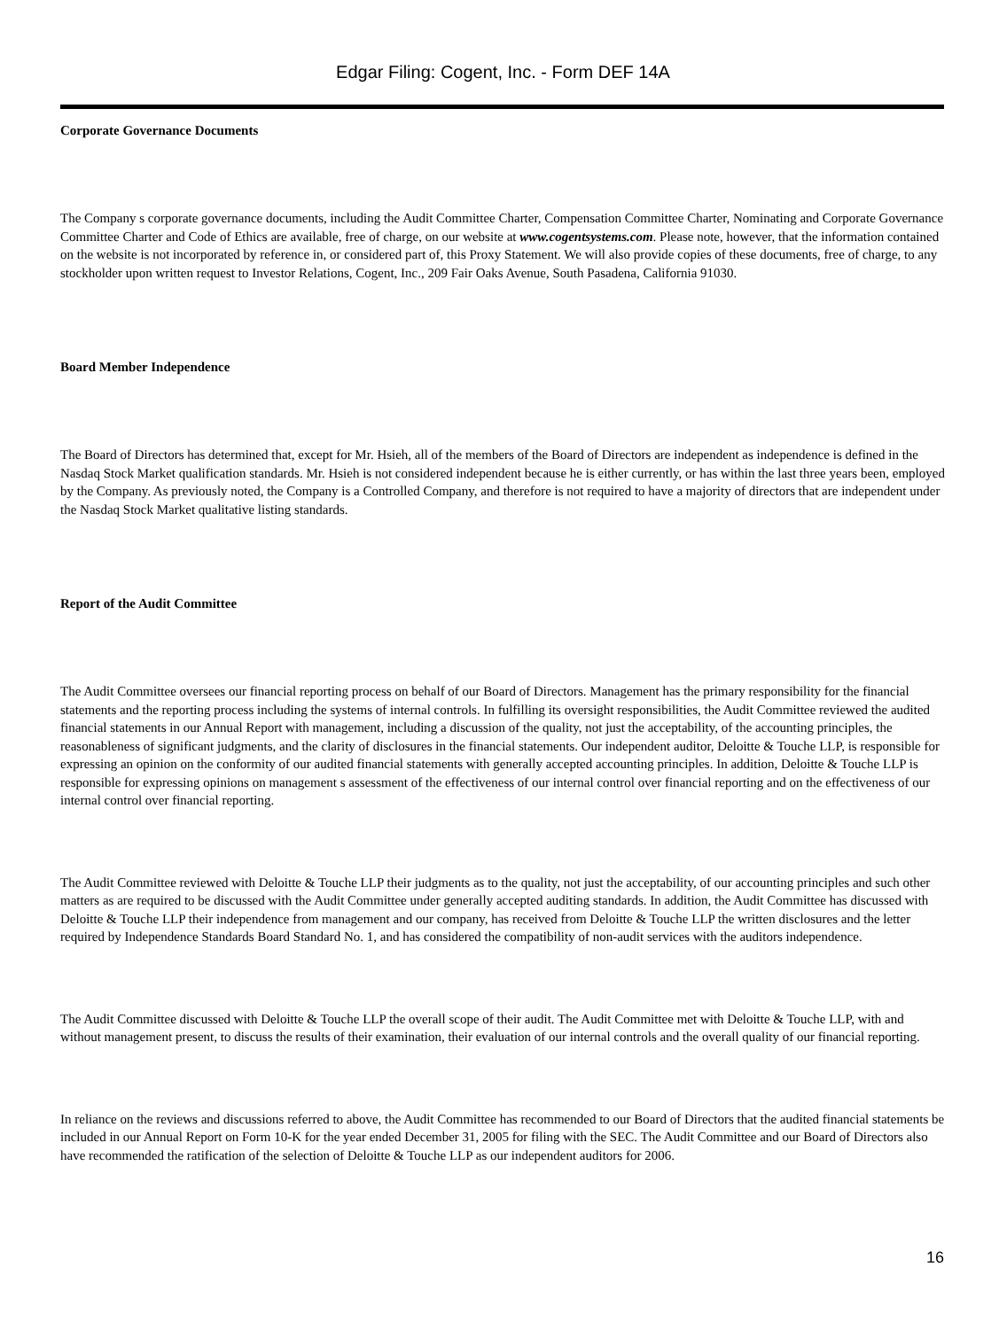Edgar Filing: Cogent, Inc. - Form DEF 14A
Corporate Governance Documents
The Company s corporate governance documents, including the Audit Committee Charter, Compensation Committee Charter, Nominating and Corporate Governance Committee Charter and Code of Ethics are available, free of charge, on our website at www.cogentsystems.com. Please note, however, that the information contained on the website is not incorporated by reference in, or considered part of, this Proxy Statement. We will also provide copies of these documents, free of charge, to any stockholder upon written request to Investor Relations, Cogent, Inc., 209 Fair Oaks Avenue, South Pasadena, California 91030.
Board Member Independence
The Board of Directors has determined that, except for Mr. Hsieh, all of the members of the Board of Directors are independent as independence is defined in the Nasdaq Stock Market qualification standards. Mr. Hsieh is not considered independent because he is either currently, or has within the last three years been, employed by the Company. As previously noted, the Company is a Controlled Company, and therefore is not required to have a majority of directors that are independent under the Nasdaq Stock Market qualitative listing standards.
Report of the Audit Committee
The Audit Committee oversees our financial reporting process on behalf of our Board of Directors. Management has the primary responsibility for the financial statements and the reporting process including the systems of internal controls. In fulfilling its oversight responsibilities, the Audit Committee reviewed the audited financial statements in our Annual Report with management, including a discussion of the quality, not just the acceptability, of the accounting principles, the reasonableness of significant judgments, and the clarity of disclosures in the financial statements. Our independent auditor, Deloitte & Touche LLP, is responsible for expressing an opinion on the conformity of our audited financial statements with generally accepted accounting principles. In addition, Deloitte & Touche LLP is responsible for expressing opinions on management s assessment of the effectiveness of our internal control over financial reporting and on the effectiveness of our internal control over financial reporting.
The Audit Committee reviewed with Deloitte & Touche LLP their judgments as to the quality, not just the acceptability, of our accounting principles and such other matters as are required to be discussed with the Audit Committee under generally accepted auditing standards. In addition, the Audit Committee has discussed with Deloitte & Touche LLP their independence from management and our company, has received from Deloitte & Touche LLP the written disclosures and the letter required by Independence Standards Board Standard No. 1, and has considered the compatibility of non-audit services with the auditors independence.
The Audit Committee discussed with Deloitte & Touche LLP the overall scope of their audit. The Audit Committee met with Deloitte & Touche LLP, with and without management present, to discuss the results of their examination, their evaluation of our internal controls and the overall quality of our financial reporting.
In reliance on the reviews and discussions referred to above, the Audit Committee has recommended to our Board of Directors that the audited financial statements be included in our Annual Report on Form 10-K for the year ended December 31, 2005 for filing with the SEC. The Audit Committee and our Board of Directors also have recommended the ratification of the selection of Deloitte & Touche LLP as our independent auditors for 2006.
16